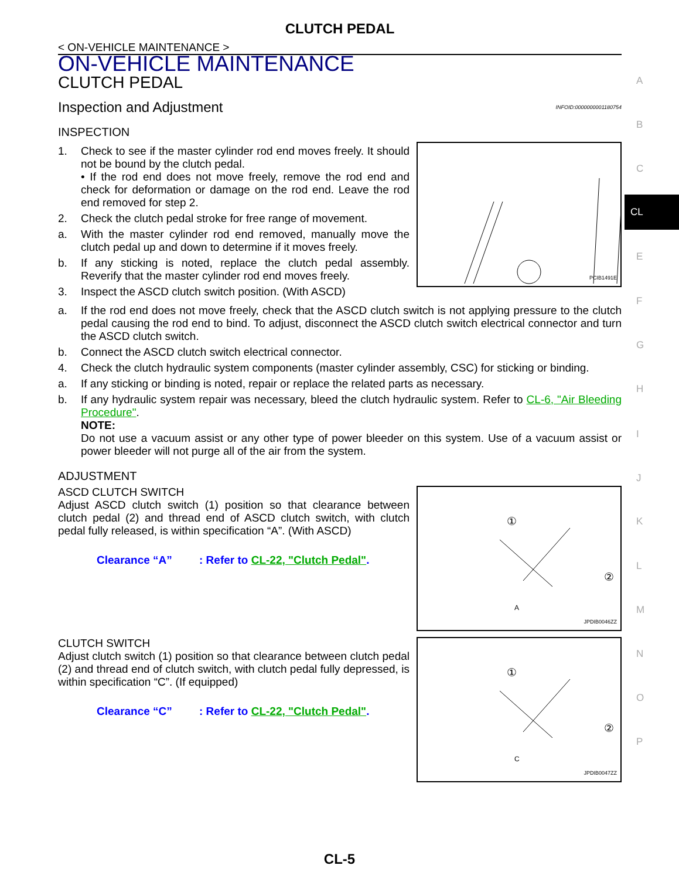A
B
C
CL
E
F
G
H
I
J
K
L
M
N
O
P
CLUTCH PEDAL
< ON-VEHICLE MAINTENANCE >
ON-VEHICLE MAINTENANCE
CLUTCH PEDAL
Inspection and Adjustment INFOID:0000000001180754
INSPECTION
1. Check to see if the master cylinder rod end moves freely. It should not be bound by the clutch pedal.
• If the rod end does not move freely, remove the rod end and check for deformation or damage on the rod end. Leave the rod end removed for step 2.
2. Check the clutch pedal stroke for free range of movement.
a. With the master cylinder rod end removed, manually move the clutch pedal up and down to determine if it moves freely.
b. If any sticking is noted, replace the clutch pedal assembly. Reverify that the master cylinder rod end moves freely.
3. Inspect the ASCD clutch switch position. (With ASCD)
PCIB1491E
a. If the rod end does not move freely, check that the ASCD clutch switch is not applying pressure to the clutch pedal causing the rod end to bind. To adjust, disconnect the ASCD clutch switch electrical connector and turn the ASCD clutch switch.
b. Connect the ASCD clutch switch electrical connector.
4. Check the clutch hydraulic system components (master cylinder assembly, CSC) for sticking or binding.
a. If any sticking or binding is noted, repair or replace the related parts as necessary.
b. If any hydraulic system repair was necessary, bleed the clutch hydraulic system. Refer to CL-6, "Air Bleeding Procedure".
NOTE:
Do not use a vacuum assist or any other type of power bleeder on this system. Use of a vacuum assist or power bleeder will not purge all of the air from the system.
ADJUSTMENT
ASCD CLUTCH SWITCH
Adjust ASCD clutch switch (1) position so that clearance between clutch pedal (2) and thread end of ASCD clutch switch, with clutch pedal fully released, is within specification “A”. (With ASCD)
Clearance “A”: Refer to CL-22, "Clutch Pedal".
①
②
A
JPDIB0046ZZ
CLUTCH SWITCH
Adjust clutch switch (1) position so that clearance between clutch pedal (2) and thread end of clutch switch, with clutch pedal fully depressed, is within specification “C”. (If equipped)
Clearance “C”: Refer to CL-22, "Clutch Pedal".
①
②
C
JPDIB0047ZZ
CL-5